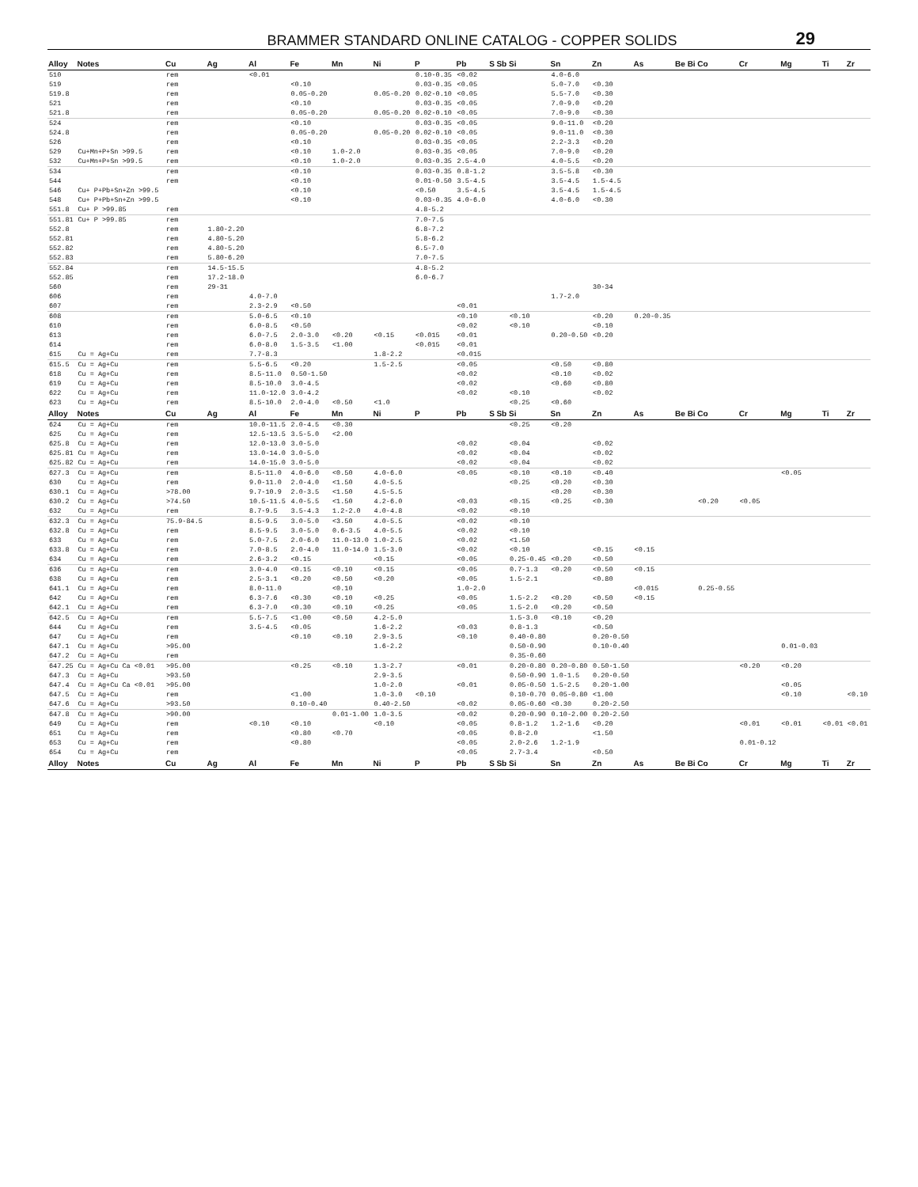BRAMMER STANDARD ONLINE CATALOG - COPPER SOLIDS 29
| Alloy | Notes | Cu | Ag | Al | Fe | Mn | Ni | P | Pb | S | Sb | Si | Sn | Zn | As | Be | Bi | Co | Cr | Mg | Ti | Zr |
| --- | --- | --- | --- | --- | --- | --- | --- | --- | --- | --- | --- | --- | --- | --- | --- | --- | --- | --- | --- | --- | --- | --- |
| 510 | | rem | | <0.01 | | | | 0.10-0.35 | <0.02 | | | | 4.0-6.0 | | | | | | | | | |
| 519 | | rem | | | <0.10 | | | 0.03-0.35 | <0.05 | | | | 5.0-7.0 | <0.30 | | | | | | | | |
| 519.8 | | rem | | | 0.05-0.20 | | 0.05-0.20 | 0.02-0.10 | <0.05 | | | | 5.5-7.0 | <0.30 | | | | | | | | |
| 521 | | rem | | | <0.10 | | | 0.03-0.35 | <0.05 | | | | 7.0-9.0 | <0.20 | | | | | | | | |
| 521.8 | | rem | | | 0.05-0.20 | | 0.05-0.20 | 0.02-0.10 | <0.05 | | | | 7.0-9.0 | <0.30 | | | | | | | | |
| 524 | | rem | | | <0.10 | | | 0.03-0.35 | <0.05 | | | | 9.0-11.0 | <0.20 | | | | | | | | |
| 524.8 | | rem | | | 0.05-0.20 | | 0.05-0.20 | 0.02-0.10 | <0.05 | | | | 9.0-11.0 | <0.30 | | | | | | | | |
| 526 | | rem | | | <0.10 | | | 0.03-0.35 | <0.05 | | | | 2.2-3.3 | <0.20 | | | | | | | | |
| 529 | Cu+Mn+P+Sn >99.5 | rem | | | <0.10 | 1.0-2.0 | | 0.03-0.35 | <0.05 | | | | 7.0-9.0 | <0.20 | | | | | | | | |
| 532 | Cu+Mn+P+Sn >99.5 | rem | | | <0.10 | 1.0-2.0 | | 0.03-0.35 | 2.5-4.0 | | | | 4.0-5.5 | <0.20 | | | | | | | | |
| 534 | | rem | | | <0.10 | | | 0.03-0.35 | 0.8-1.2 | | | | 3.5-5.8 | <0.30 | | | | | | | | |
| 544 | | rem | | | <0.10 | | | 0.01-0.50 | 3.5-4.5 | | | | 3.5-4.5 | 1.5-4.5 | | | | | | | | |
| 546 | Cu+ P+Pb+Sn+Zn >99.5 | | | | <0.10 | | | <0.50 | 3.5-4.5 | | | | 3.5-4.5 | 1.5-4.5 | | | | | | | | |
| 548 | Cu+ P+Pb+Sn+Zn >99.5 | | | | <0.10 | | | 0.03-0.35 | 4.0-6.0 | | | | 4.0-6.0 | <0.30 | | | | | | | | |
| 551.8 | Cu+ P >99.85 | rem | | | | | | 4.8-5.2 | | | | | | | | | | | | | | |
| 551.81 | Cu+ P >99.85 | rem | | | | | | 7.0-7.5 | | | | | | | | | | | | | | |
| 552.8 | | rem | 1.80-2.20 | | | | | 6.8-7.2 | | | | | | | | | | | | | | |
| 552.81 | | rem | 4.80-5.20 | | | | | 5.8-6.2 | | | | | | | | | | | | | | |
| 552.82 | | rem | 4.80-5.20 | | | | | 6.5-7.0 | | | | | | | | | | | | | | |
| 552.83 | | rem | 5.80-6.20 | | | | | 7.0-7.5 | | | | | | | | | | | | | | |
| 552.84 | | rem | 14.5-15.5 | | | | | 4.8-5.2 | | | | | | | | | | | | | | |
| 552.85 | | rem | 17.2-18.0 | | | | | 6.0-6.7 | | | | | | | | | | | | | | |
| 560 | | rem | 29-31 | | | | | | | | | | | 30-34 | | | | | | | | |
| 606 | | rem | | 4.0-7.0 | | | | | | | | | 1.7-2.0 | | | | | | | | | |
| 607 | | rem | | 2.3-2.9 | <0.50 | | | | <0.01 | | | | | | | | | | | | | |
| 608 | | rem | | 5.0-6.5 | <0.10 | | | | <0.10 | | | <0.10 | | <0.20 | 0.20-0.35 | | | | | | | |
| 610 | | rem | | 6.0-8.5 | <0.50 | | | | <0.02 | | | <0.10 | | <0.10 | | | | | | | | |
| 613 | | rem | | 6.0-7.5 | 2.0-3.0 | <0.20 | <0.15 | <0.015 | <0.01 | | | | 0.20-0.50 | <0.20 | | | | | | | | |
| 614 | | rem | | 6.0-8.0 | 1.5-3.5 | <1.00 | | <0.015 | <0.01 | | | | | | | | | | | | | |
| 615 | Cu = Ag+Cu | rem | | 7.7-8.3 | | | 1.8-2.2 | | <0.015 | | | | | | | | | | | | | |
| 615.5 | Cu = Ag+Cu | rem | | 5.5-6.5 | <0.20 | | 1.5-2.5 | | <0.05 | | | | <0.50 | <0.80 | | | | | | | | |
| 618 | Cu = Ag+Cu | rem | | 8.5-11.0 | 0.50-1.50 | | | | <0.02 | | | | <0.10 | <0.02 | | | | | | | | |
| 619 | Cu = Ag+Cu | rem | | 8.5-10.0 | 3.0-4.5 | | | | <0.02 | | | | <0.60 | <0.80 | | | | | | | | |
| 622 | Cu = Ag+Cu | rem | | 11.0-12.0 | 3.0-4.2 | | | | <0.02 | | | <0.10 | | <0.02 | | | | | | | | |
| 623 | Cu = Ag+Cu | rem | | 8.5-10.0 | 2.0-4.0 | <0.50 | <1.0 | | | | | <0.25 | <0.60 | | | | | | | | | |
| Alloy | Notes | Cu | Ag | Al | Fe | Mn | Ni | P | Pb | S | Sb | Si | Sn | Zn | As | Be | Bi | Co | Cr | Mg | Ti | Zr |
| 624 | Cu = Ag+Cu | rem | | 10.0-11.5 | 2.0-4.5 | <0.30 | | | | | | <0.25 | <0.20 | | | | | | | | | |
| 625 | Cu = Ag+Cu | rem | | 12.5-13.5 | 3.5-5.0 | <2.00 | | | | | | | | | | | | | | | | |
| 625.8 | Cu = Ag+Cu | rem | | 12.0-13.0 | 3.0-5.0 | | | | <0.02 | | | <0.04 | | <0.02 | | | | | | | | |
| 625.81 | Cu = Ag+Cu | rem | | 13.0-14.0 | 3.0-5.0 | | | | <0.02 | | | <0.04 | | <0.02 | | | | | | | | |
| 625.82 | Cu = Ag+Cu | rem | | 14.0-15.0 | 3.0-5.0 | | | | <0.02 | | | <0.04 | | <0.02 | | | | | | | | |
| 627.3 | Cu = Ag+Cu | rem | | 8.5-11.0 | 4.0-6.0 | <0.50 | 4.0-6.0 | | <0.05 | | | <0.10 | <0.10 | <0.40 | | | | | | <0.05 | | |
| 630 | Cu = Ag+Cu | rem | | 9.0-11.0 | 2.0-4.0 | <1.50 | 4.0-5.5 | | | | | <0.25 | <0.20 | <0.30 | | | | | | | | |
| 630.1 | Cu = Ag+Cu | >78.00 | | 9.7-10.9 | 2.0-3.5 | <1.50 | 4.5-5.5 | | | | | | <0.20 | <0.30 | | | | | | | | |
| 630.2 | Cu = Ag+Cu | >74.50 | | 10.5-11.5 | 4.0-5.5 | <1.50 | 4.2-6.0 | | <0.03 | | | <0.15 | <0.25 | <0.30 | | | | <0.20 | <0.05 | | | |
| 632 | Cu = Ag+Cu | rem | | 8.7-9.5 | 3.5-4.3 | 1.2-2.0 | 4.0-4.8 | | <0.02 | | | <0.10 | | | | | | | | | | |
| 632.3 | Cu = Ag+Cu | 75.9-84.5 | | 8.5-9.5 | 3.0-5.0 | <3.50 | 4.0-5.5 | | <0.02 | | | <0.10 | | | | | | | | | | |
| 632.8 | Cu = Ag+Cu | rem | | 8.5-9.5 | 3.0-5.0 | 0.6-3.5 | 4.0-5.5 | | <0.02 | | | <0.10 | | | | | | | | | | |
| 633 | Cu = Ag+Cu | rem | | 5.0-7.5 | 2.0-6.0 | 11.0-13.0 | 1.0-2.5 | | <0.02 | | | <1.50 | | | | | | | | | | |
| 633.8 | Cu = Ag+Cu | rem | | 7.0-8.5 | 2.0-4.0 | 11.0-14.0 | 1.5-3.0 | | <0.02 | | | <0.10 | | <0.15 | <0.15 | | | | | | | |
| 634 | Cu = Ag+Cu | rem | | 2.6-3.2 | <0.15 | | <0.15 | | <0.05 | | | 0.25-0.45 | <0.20 | <0.50 | | | | | | | | |
| 636 | Cu = Ag+Cu | rem | | 3.0-4.0 | <0.15 | <0.10 | <0.15 | | <0.05 | | | 0.7-1.3 | <0.20 | <0.50 | <0.15 | | | | | | | |
| 638 | Cu = Ag+Cu | rem | | 2.5-3.1 | <0.20 | <0.50 | <0.20 | | <0.05 | | | 1.5-2.1 | | <0.80 | | | | | | | | |
| 641.1 | Cu = Ag+Cu | rem | | 8.0-11.0 | | <0.10 | | | 1.0-2.0 | | | | | | <0.015 | | | 0.25-0.55 | | | | |
| 642 | Cu = Ag+Cu | rem | | 6.3-7.6 | <0.30 | <0.10 | <0.25 | | <0.05 | | | 1.5-2.2 | <0.20 | <0.50 | <0.15 | | | | | | | |
| 642.1 | Cu = Ag+Cu | rem | | 6.3-7.0 | <0.30 | <0.10 | <0.25 | | <0.05 | | | 1.5-2.0 | <0.20 | <0.50 | | | | | | | | |
| 642.5 | Cu = Ag+Cu | rem | | 5.5-7.5 | <1.00 | <0.50 | 4.2-5.0 | | | | | 1.5-3.0 | <0.10 | <0.20 | | | | | | | | |
| 644 | Cu = Ag+Cu | rem | | 3.5-4.5 | <0.05 | | 1.6-2.2 | | <0.03 | | | 0.8-1.3 | | <0.50 | | | | | | | | |
| 647 | Cu = Ag+Cu | rem | | | <0.10 | <0.10 | 2.9-3.5 | | <0.10 | | | 0.40-0.80 | | 0.20-0.50 | | | | | | | | |
| 647.1 | Cu = Ag+Cu | >95.00 | | | | | 1.6-2.2 | | | | | 0.50-0.90 | | 0.10-0.40 | | | | | | 0.01-0.03 | | |
| 647.2 | Cu = Ag+Cu | rem | | | | | | | | | | 0.35-0.60 | | | | | | | | | | |
| 647.25 | Cu = Ag+Cu Ca <0.01 | >95.00 | | | <0.25 | <0.10 | 1.3-2.7 | | <0.01 | | | 0.20-0.80 | 0.20-0.80 | 0.50-1.50 | | | | | <0.20 | <0.20 | | |
| 647.3 | Cu = Ag+Cu | >93.50 | | | | | 2.9-3.5 | | | | | 0.50-0.90 | 1.0-1.5 | 0.20-0.50 | | | | | | | | |
| 647.4 | Cu = Ag+Cu Ca <0.01 | >95.00 | | | | | 1.0-2.0 | | <0.01 | | | 0.05-0.50 | 1.5-2.5 | 0.20-1.00 | | | | | | <0.05 | | |
| 647.5 | Cu = Ag+Cu | rem | | | <1.00 | | 1.0-3.0 | <0.10 | | | | 0.10-0.70 | 0.05-0.80 | <1.00 | | | | | | <0.10 | | <0.10 |
| 647.6 | Cu = Ag+Cu | >93.50 | | | 0.10-0.40 | | 0.40-2.50 | | <0.02 | | | 0.05-0.60 | <0.30 | 0.20-2.50 | | | | | | | | |
| 647.8 | Cu = Ag+Cu | >90.00 | | | | 0.01-1.00 | 1.0-3.5 | | <0.02 | | | 0.20-0.90 | 0.10-2.00 | 0.20-2.50 | | | | | | | | |
| 649 | Cu = Ag+Cu | rem | | <0.10 | <0.10 | | <0.10 | | <0.05 | | | 0.8-1.2 | 1.2-1.6 | <0.20 | | | | | <0.01 | <0.01 | <0.01 | <0.01 |
| 651 | Cu = Ag+Cu | rem | | | <0.80 | <0.70 | | | <0.05 | | | 0.8-2.0 | | <1.50 | | | | | | | | |
| 653 | Cu = Ag+Cu | rem | | | <0.80 | | | | <0.05 | | | 2.0-2.6 | 1.2-1.9 | | | | | | 0.01-0.12 | | | |
| 654 | Cu = Ag+Cu | rem | | | | | | | <0.05 | | | 2.7-3.4 | | <0.50 | | | | | | | | |
| Alloy | Notes | Cu | Ag | Al | Fe | Mn | Ni | P | Pb | S | Sb | Si | Sn | Zn | As | Be | Bi | Co | Cr | Mg | Ti | Zr |